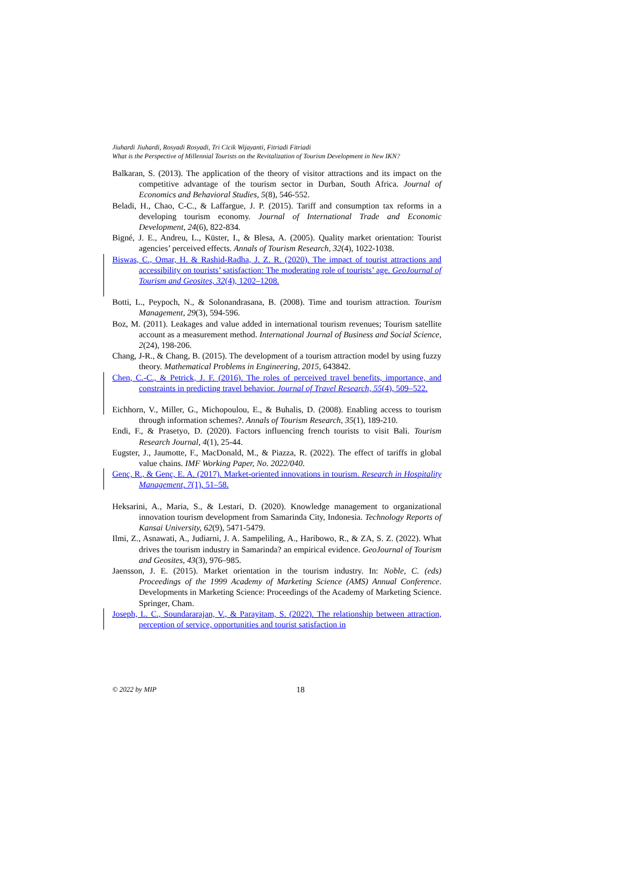Jiuhardi Jiuhardi, Rosyadi Rosyadi, Tri Cicik Wijayanti, Fitriadi Fitriadi
What is the Perspective of Millennial Tourists on the Revitalization of Tourism Development in New IKN?
Balkaran, S. (2013). The application of the theory of visitor attractions and its impact on the competitive advantage of the tourism sector in Durban, South Africa. Journal of Economics and Behavioral Studies, 5(8), 546-552.
Beladi, H., Chao, C-C., & Laffargue, J. P. (2015). Tariff and consumption tax reforms in a developing tourism economy. Journal of International Trade and Economic Development, 24(6), 822-834.
Bigné, J. E., Andreu, L., Küster, I., & Blesa, A. (2005). Quality market orientation: Tourist agencies’ perceived effects. Annals of Tourism Research, 32(4), 1022-1038.
Biswas, C., Omar, H. & Rashid-Radha, J. Z. R. (2020). The impact of tourist attractions and accessibility on tourists’ satisfaction: The moderating role of tourists’ age. GeoJournal of Tourism and Geosites, 32(4), 1202–1208.
Botti, L., Peypoch, N., & Solonandrasana, B. (2008). Time and tourism attraction. Tourism Management, 29(3), 594-596.
Boz, M. (2011). Leakages and value added in international tourism revenues; Tourism satellite account as a measurement method. International Journal of Business and Social Science, 2(24), 198-206.
Chang, J-R., & Chang, B. (2015). The development of a tourism attraction model by using fuzzy theory. Mathematical Problems in Engineering, 2015, 643842.
Chen, C.-C., & Petrick, J. F. (2016). The roles of perceived travel benefits, importance, and constraints in predicting travel behavior. Journal of Travel Research, 55(4), 509–522.
Eichhorn, V., Miller, G., Michopoulou, E., & Buhalis, D. (2008). Enabling access to tourism through information schemes?. Annals of Tourism Research, 35(1), 189-210.
Endi, F., & Prasetyo, D. (2020). Factors influencing french tourists to visit Bali. Tourism Research Journal, 4(1), 25-44.
Eugster, J., Jaumotte, F., MacDonald, M., & Piazza, R. (2022). The effect of tariffs in global value chains. IMF Working Paper, No. 2022/040.
Genç, R., & Genç, E. A. (2017). Market-oriented innovations in tourism. Research in Hospitality Management, 7(1), 51–58.
Heksarini, A., Maria, S., & Lestari, D. (2020). Knowledge management to organizational innovation tourism development from Samarinda City, Indonesia. Technology Reports of Kansai University, 62(9), 5471-5479.
Ilmi, Z., Asnawati, A., Judiarni, J. A. Sampeliling, A., Haribowo, R., & ZA, S. Z. (2022). What drives the tourism industry in Samarinda? an empirical evidence. GeoJournal of Tourism and Geosites, 43(3), 976–985.
Jaensson, J. E. (2015). Market orientation in the tourism industry. In: Noble, C. (eds) Proceedings of the 1999 Academy of Marketing Science (AMS) Annual Conference. Developments in Marketing Science: Proceedings of the Academy of Marketing Science. Springer, Cham.
Joseph, L. C., Soundararajan, V., & Parayitam, S. (2022). The relationship between attraction, perception of service, opportunities and tourist satisfaction in
© 2022 by MIP
18